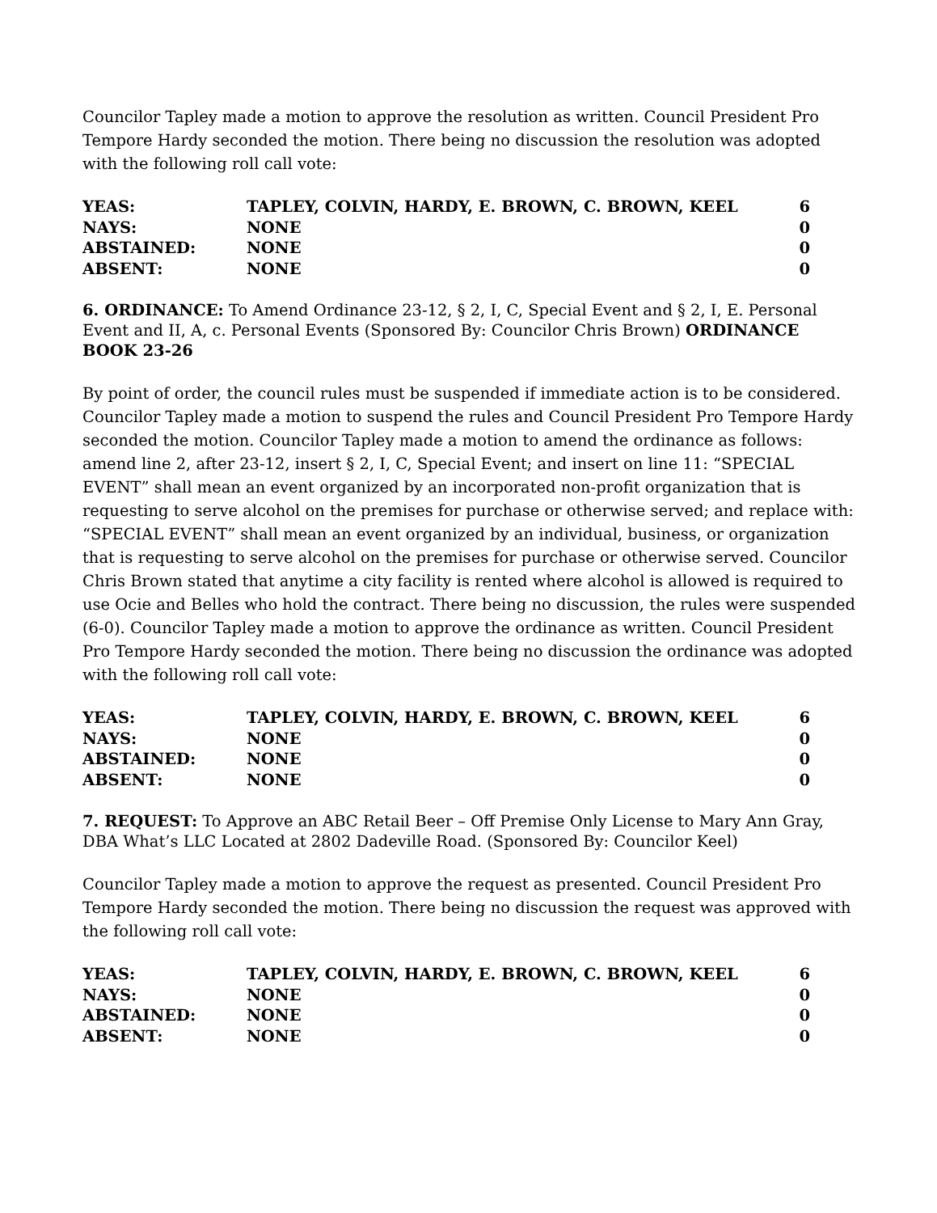Councilor Tapley made a motion to approve the resolution as written. Council President Pro Tempore Hardy seconded the motion. There being no discussion the resolution was adopted with the following roll call vote:
| YEAS: | TAPLEY, COLVIN, HARDY, E. BROWN, C. BROWN, KEEL | 6 |
| NAYS: | NONE | 0 |
| ABSTAINED: | NONE | 0 |
| ABSENT: | NONE | 0 |
6. ORDINANCE: To Amend Ordinance 23-12, § 2, I, C, Special Event and § 2, I, E. Personal Event and II, A, c. Personal Events (Sponsored By: Councilor Chris Brown) ORDINANCE BOOK 23-26
By point of order, the council rules must be suspended if immediate action is to be considered. Councilor Tapley made a motion to suspend the rules and Council President Pro Tempore Hardy seconded the motion. Councilor Tapley made a motion to amend the ordinance as follows: amend line 2, after 23-12, insert § 2, I, C, Special Event; and insert on line 11: “SPECIAL EVENT” shall mean an event organized by an incorporated non-profit organization that is requesting to serve alcohol on the premises for purchase or otherwise served; and replace with: “SPECIAL EVENT” shall mean an event organized by an individual, business, or organization that is requesting to serve alcohol on the premises for purchase or otherwise served. Councilor Chris Brown stated that anytime a city facility is rented where alcohol is allowed is required to use Ocie and Belles who hold the contract. There being no discussion, the rules were suspended (6-0). Councilor Tapley made a motion to approve the ordinance as written. Council President Pro Tempore Hardy seconded the motion. There being no discussion the ordinance was adopted with the following roll call vote:
| YEAS: | TAPLEY, COLVIN, HARDY, E. BROWN, C. BROWN, KEEL | 6 |
| NAYS: | NONE | 0 |
| ABSTAINED: | NONE | 0 |
| ABSENT: | NONE | 0 |
7. REQUEST: To Approve an ABC Retail Beer – Off Premise Only License to Mary Ann Gray, DBA What’s LLC Located at 2802 Dadeville Road. (Sponsored By: Councilor Keel)
Councilor Tapley made a motion to approve the request as presented. Council President Pro Tempore Hardy seconded the motion. There being no discussion the request was approved with the following roll call vote:
| YEAS: | TAPLEY, COLVIN, HARDY, E. BROWN, C. BROWN, KEEL | 6 |
| NAYS: | NONE | 0 |
| ABSTAINED: | NONE | 0 |
| ABSENT: | NONE | 0 |